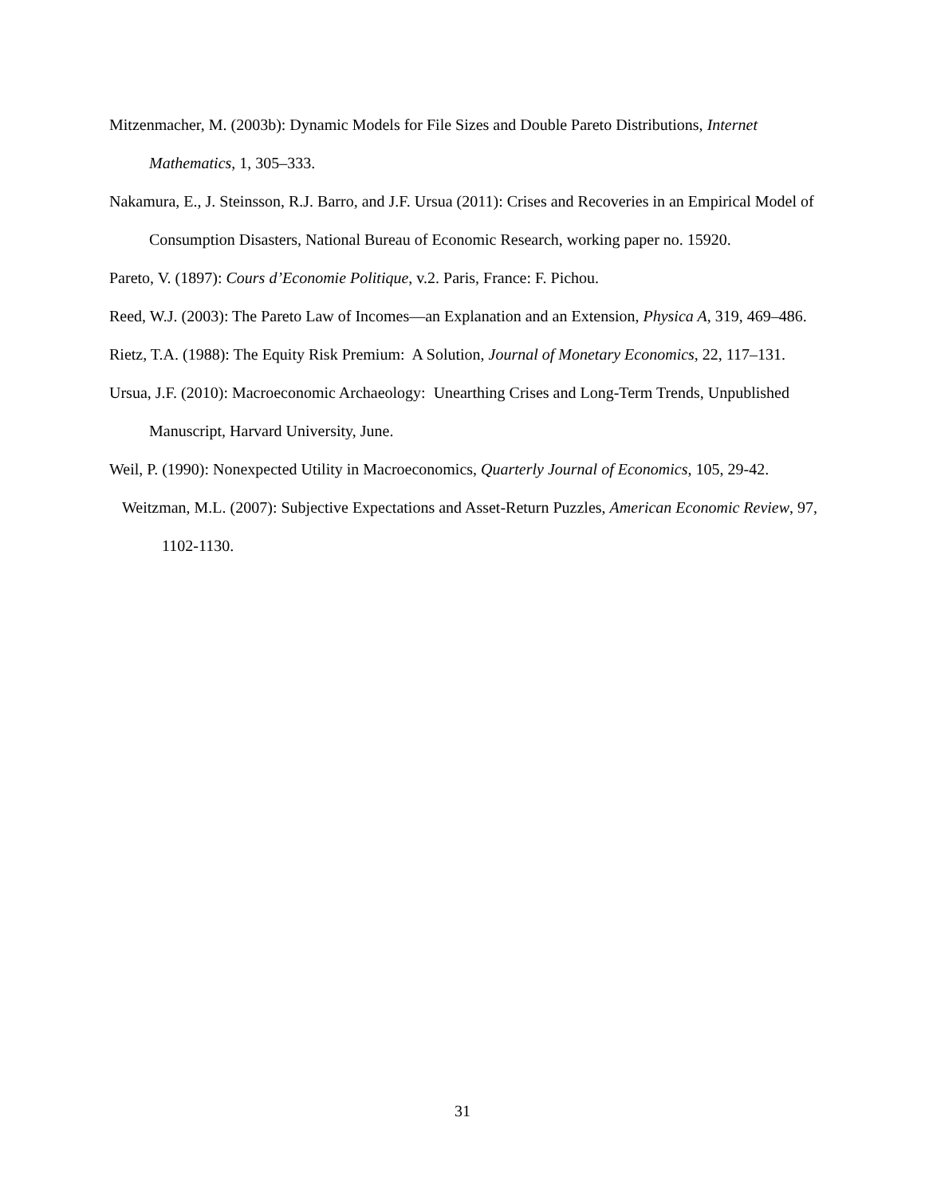Mitzenmacher, M. (2003b): Dynamic Models for File Sizes and Double Pareto Distributions, Internet Mathematics, 1, 305–333.
Nakamura, E., J. Steinsson, R.J. Barro, and J.F. Ursua (2011): Crises and Recoveries in an Empirical Model of Consumption Disasters, National Bureau of Economic Research, working paper no. 15920.
Pareto, V. (1897): Cours d’Economie Politique, v.2. Paris, France: F. Pichou.
Reed, W.J. (2003): The Pareto Law of Incomes—an Explanation and an Extension, Physica A, 319, 469–486.
Rietz, T.A. (1988): The Equity Risk Premium: A Solution, Journal of Monetary Economics, 22, 117–131.
Ursua, J.F. (2010): Macroeconomic Archaeology: Unearthing Crises and Long-Term Trends, Unpublished Manuscript, Harvard University, June.
Weil, P. (1990): Nonexpected Utility in Macroeconomics, Quarterly Journal of Economics, 105, 29-42.
Weitzman, M.L. (2007): Subjective Expectations and Asset-Return Puzzles, American Economic Review, 97, 1102-1130.
31